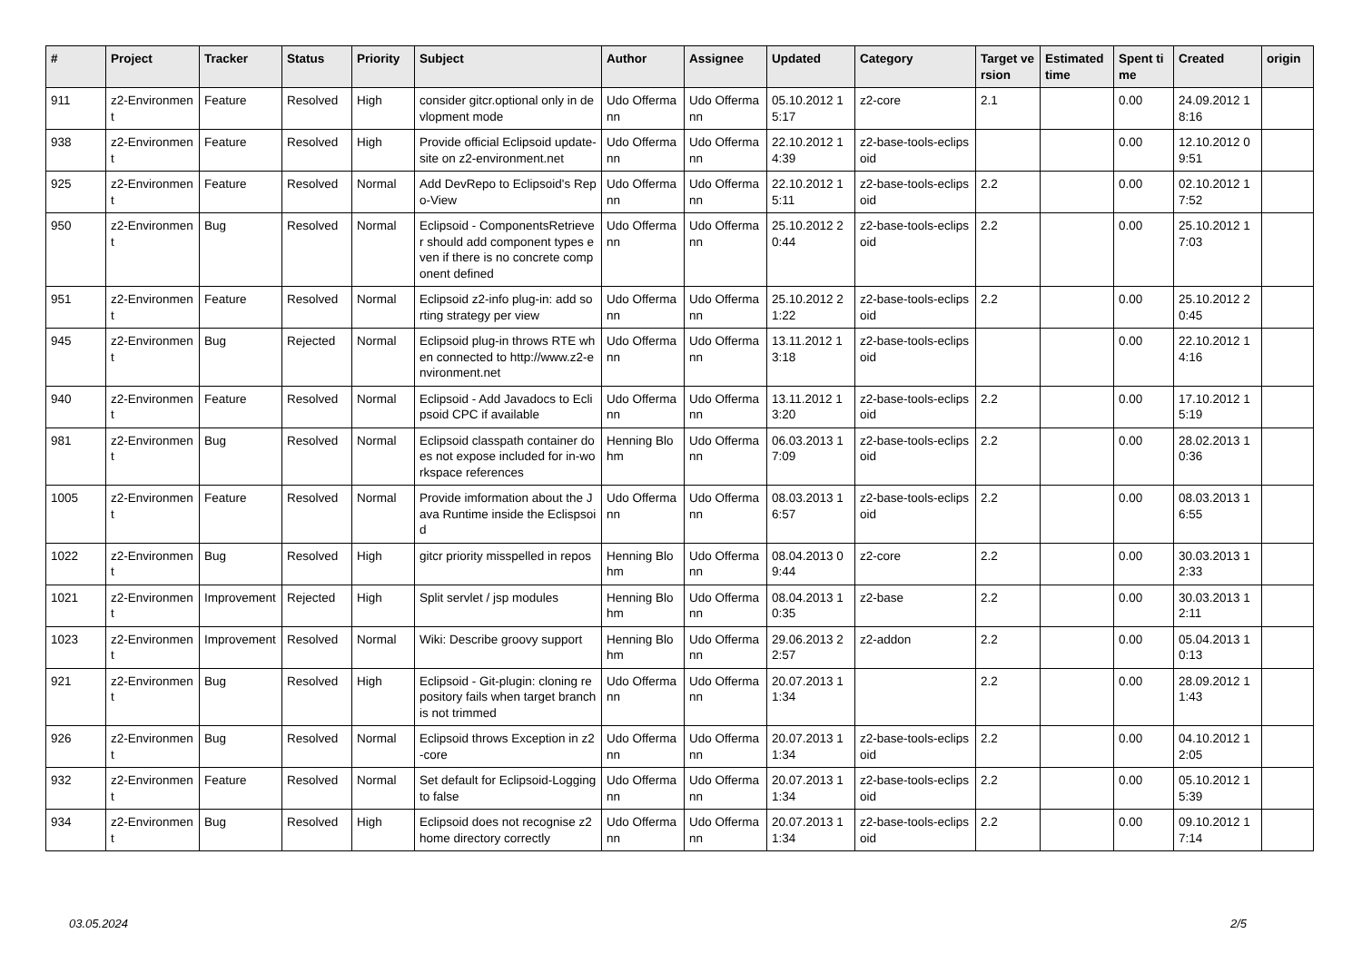| # | Project | Tracker | Status | Priority | Subject | Author | Assignee | Updated | Category | Target version | Estimated time | Spent time | Created | origin |
| --- | --- | --- | --- | --- | --- | --- | --- | --- | --- | --- | --- | --- | --- | --- |
| 911 | z2-Environment | Feature | Resolved | High | consider gitcr.optional only in devlopment mode | Udo Offermann | Udo Offermann | 05.10.2012 15:17 | z2-core | 2.1 | | 0.00 | 24.09.2012 18:16 | |
| 938 | z2-Environment | Feature | Resolved | High | Provide official Eclipsoid update-site on z2-environment.net | Udo Offermann | Udo Offermann | 22.10.2012 14:39 | z2-base-tools-eclipsoid | | | 0.00 | 12.10.2012 09:51 | |
| 925 | z2-Environment | Feature | Resolved | Normal | Add DevRepo to Eclipsoid's Repo-View | Udo Offermann | Udo Offermann | 22.10.2012 15:11 | z2-base-tools-eclipsoid | 2.2 | | 0.00 | 02.10.2012 17:52 | |
| 950 | z2-Environment | Bug | Resolved | Normal | Eclipsoid - ComponentsRetriever should add component types even if there is no concrete component defined | Udo Offermann | Udo Offermann | 25.10.2012 20:44 | z2-base-tools-eclipsoid | 2.2 | | 0.00 | 25.10.2012 17:03 | |
| 951 | z2-Environment | Feature | Resolved | Normal | Eclipsoid z2-info plug-in: add sorting strategy per view | Udo Offermann | Udo Offermann | 25.10.2012 21:22 | z2-base-tools-eclipsoid | 2.2 | | 0.00 | 25.10.2012 20:45 | |
| 945 | z2-Environment | Bug | Rejected | Normal | Eclipsoid plug-in throws RTE when connected to http://www.z2-environment.net | Udo Offermann | Udo Offermann | 13.11.2012 13:18 | z2-base-tools-eclipsoid | | | 0.00 | 22.10.2012 14:16 | |
| 940 | z2-Environment | Feature | Resolved | Normal | Eclipsoid - Add Javadocs to Eclipsoid CPC if available | Udo Offermann | Udo Offermann | 13.11.2012 13:20 | z2-base-tools-eclipsoid | 2.2 | | 0.00 | 17.10.2012 15:19 | |
| 981 | z2-Environment | Bug | Resolved | Normal | Eclipsoid classpath container does not expose included for in-workspace references | Henning Blohm | Udo Offermann | 06.03.2013 17:09 | z2-base-tools-eclipsoid | 2.2 | | 0.00 | 28.02.2013 10:36 | |
| 1005 | z2-Environment | Feature | Resolved | Normal | Provide imformation about the Java Runtime inside the Eclispsoid | Udo Offermann | Udo Offermann | 08.03.2013 16:57 | z2-base-tools-eclipsoid | 2.2 | | 0.00 | 08.03.2013 16:55 | |
| 1022 | z2-Environment | Bug | Resolved | High | gitcr priority misspelled in repos | Henning Blohm | Udo Offermann | 08.04.2013 09:44 | z2-core | 2.2 | | 0.00 | 30.03.2013 12:33 | |
| 1021 | z2-Environment | Improvement | Rejected | High | Split servlet / jsp modules | Henning Blohm | Udo Offermann | 08.04.2013 10:35 | z2-base | 2.2 | | 0.00 | 30.03.2013 12:11 | |
| 1023 | z2-Environment | Improvement | Resolved | Normal | Wiki: Describe groovy support | Henning Blohm | Udo Offermann | 29.06.2013 22:57 | z2-addon | 2.2 | | 0.00 | 05.04.2013 10:13 | |
| 921 | z2-Environment | Bug | Resolved | High | Eclipsoid - Git-plugin: cloning repository fails when target branch is not trimmed | Udo Offermann | Udo Offermann | 20.07.2013 11:34 | | 2.2 | | 0.00 | 28.09.2012 11:43 | |
| 926 | z2-Environment | Bug | Resolved | Normal | Eclipsoid throws Exception in z2-core | Udo Offermann | Udo Offermann | 20.07.2013 11:34 | z2-base-tools-eclipsoid | 2.2 | | 0.00 | 04.10.2012 12:05 | |
| 932 | z2-Environment | Feature | Resolved | Normal | Set default for Eclipsoid-Logging to false | Udo Offermann | Udo Offermann | 20.07.2013 11:34 | z2-base-tools-eclipsoid | 2.2 | | 0.00 | 05.10.2012 15:39 | |
| 934 | z2-Environment | Bug | Resolved | High | Eclipsoid does not recognise z2 home directory correctly | Udo Offermann | Udo Offermann | 20.07.2013 11:34 | z2-base-tools-eclipsoid | 2.2 | | 0.00 | 09.10.2012 17:14 | |
03.05.2024 2/5